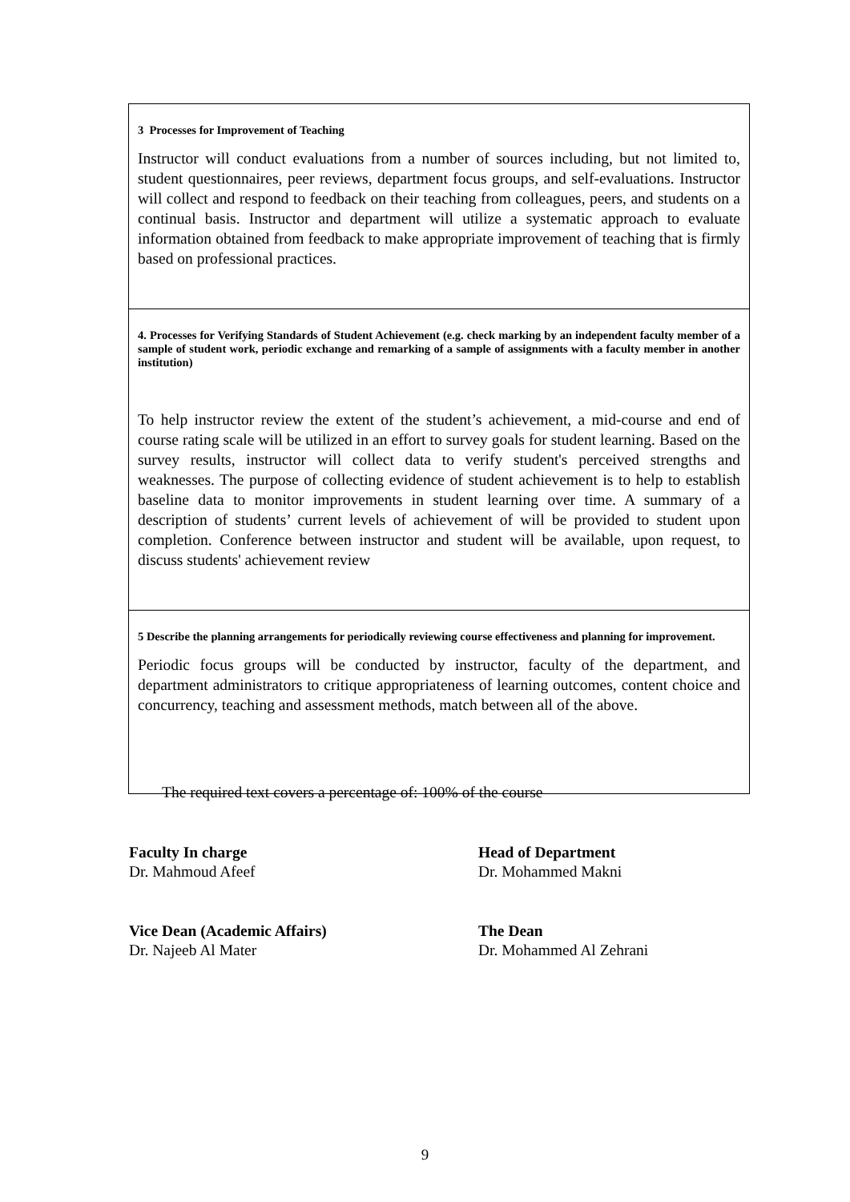| 3 Processes for Improvement of Teaching Instructor will conduct evaluations from a number of sources including, but not limited to, student questionnaires, peer reviews, department focus groups, and self-evaluations. Instructor will collect and respond to feedback on their teaching from colleagues, peers, and students on a continual basis. Instructor and department will utilize a systematic approach to evaluate information obtained from feedback to make appropriate improvement of teaching that is firmly based on professional practices. |
| 4. Processes for Verifying Standards of Student Achievement (e.g. check marking by an independent faculty member of a sample of student work, periodic exchange and remarking of a sample of assignments with a faculty member in another institution) To help instructor review the extent of the student’s achievement, a mid-course and end of course rating scale will be utilized in an effort to survey goals for student learning. Based on the survey results, instructor will collect data to verify student's perceived strengths and weaknesses. The purpose of collecting evidence of student achievement is to help to establish baseline data to monitor improvements in student learning over time. A summary of a description of students’ current levels of achievement of will be provided to student upon completion. Conference between instructor and student will be available, upon request, to discuss students' achievement review |
| 5 Describe the planning arrangements for periodically reviewing course effectiveness and planning for improvement. Periodic focus groups will be conducted by instructor, faculty of the department, and department administrators to critique appropriateness of learning outcomes, content choice and concurrency, teaching and assessment methods, match between all of the above. |
The required text covers a percentage of: 100% of the course
Faculty In charge
Dr. Mahmoud Afeef
Head of Department
Dr. Mohammed Makni
Vice Dean (Academic Affairs)
Dr. Najeeb Al Mater
The Dean
Dr. Mohammed Al Zehrani
9